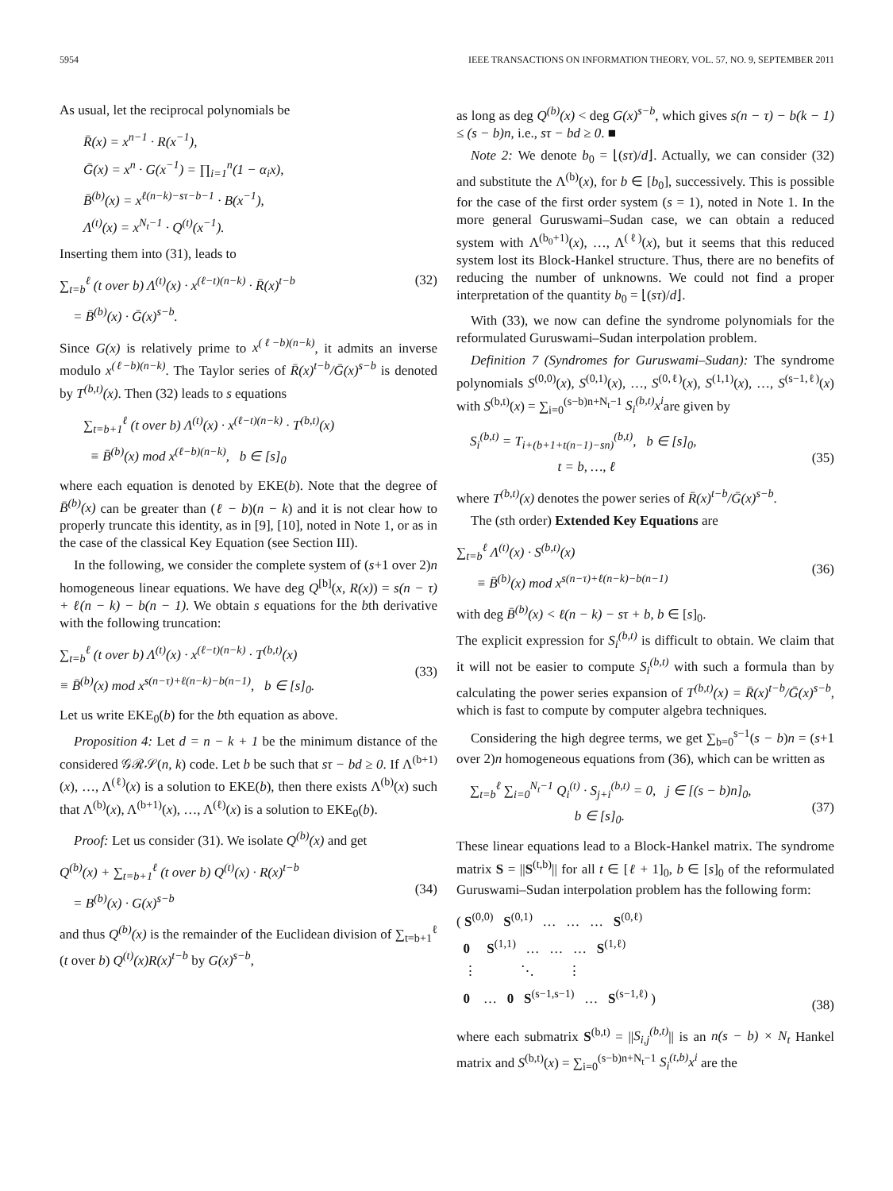5954 IEEE TRANSACTIONS ON INFORMATION THEORY, VOL. 57, NO. 9, SEPTEMBER 2011
As usual, let the reciprocal polynomials be
R̄(x) = x<sup>n−1</sup> · R(x<sup>−1</sup>),
Ḡ(x) = x<sup>n</sup> · G(x<sup>−1</sup>) = ∏<sub>i=1</sub><sup>n</sup>(1 − α<sub>i</sub>x),
B̄<sup>(b)</sup>(x) = x<sup>ℓ(n−k)−sτ−b−1</sup> · B(x<sup>−1</sup>),
Λ<sup>(t)</sup>(x) = x<sup>N<sub>t</sub>−1</sup> · Q<sup>(t)</sup>(x<sup>−1</sup>).
Inserting them into (31), leads to
∑<sub>t=b</sub><sup>ℓ</sup> (t over b) Λ<sup>(t)</sup>(x) · x<sup>(ℓ−t)(n−k)</sup> · R̄(x)<sup>t−b</sup>
= B̄<sup>(b)</sup>(x) · Ḡ(x)<sup>s−b</sup>. (32)
Since G(x) is relatively prime to x<sup>(ℓ−b)(n−k)</sup>, it admits an inverse modulo x<sup>(ℓ−b)(n−k)</sup>. The Taylor series of R̄(x)<sup>t−b</sup>/Ḡ(x)<sup>s−b</sup> is denoted by T<sup>(b,t)</sup>(x). Then (32) leads to s equations
∑<sub>t=b+1</sub><sup>ℓ</sup> (t over b) Λ<sup>(t)</sup>(x) · x<sup>(ℓ−t)(n−k)</sup> · T<sup>(b,t)</sup>(x)
≡ B̄<sup>(b)</sup>(x) mod x<sup>(ℓ−b)(n−k)</sup>, b ∈ [s]<sub>0</sub>
where each equation is denoted by EKE(b). Note that the degree of B̄<sup>(b)</sup>(x) can be greater than (ℓ − b)(n − k) and it is not clear how to properly truncate this identity, as in [9], [10], noted in Note 1, or as in the case of the classical Key Equation (see Section III).
In the following, we consider the complete system of (s+1 over 2)n homogeneous linear equations. We have deg Q<sup>[b]</sup>(x, R(x)) = s(n − τ) + ℓ(n − k) − b(n − 1). We obtain s equations for the bth derivative with the following truncation:
∑<sub>t=b</sub><sup>ℓ</sup> (t over b) Λ<sup>(t)</sup>(x) · x<sup>(ℓ−t)(n−k)</sup> · T<sup>(b,t)</sup>(x)
≡ B̄<sup>(b)</sup>(x) mod x<sup>s(n−τ)+ℓ(n−k)−b(n−1)</sup>, b ∈ [s]<sub>0</sub>.
(33)
Let us write EKE<sub>0</sub>(b) for the bth equation as above.
Proposition 4: Let d = n − k + 1 be the minimum distance of the considered 𝒢ℛ𝒮(n, k) code. Let b be such that sτ − bd ≥ 0. If Λ<sup>(b+1)</sup>(x), …, Λ<sup>(ℓ)</sup>(x) is a solution to EKE(b), then there exists Λ<sup>(b)</sup>(x) such that Λ<sup>(b)</sup>(x), Λ<sup>(b+1)</sup>(x), …, Λ<sup>(ℓ)</sup>(x) is a solution to EKE<sub>0</sub>(b).
Proof: Let us consider (31). We isolate Q<sup>(b)</sup>(x) and get
Q<sup>(b)</sup>(x) + ∑<sub>t=b+1</sub><sup>ℓ</sup> (t over b) Q<sup>(t)</sup>(x) · R(x)<sup>t−b</sup>
= B<sup>(b)</sup>(x) · G(x)<sup>s−b</sup>
(34)
and thus Q<sup>(b)</sup>(x) is the remainder of the Euclidean division of ∑<sub>t=b+1</sub><sup>ℓ</sup> (t over b) Q<sup>(t)</sup>(x)R(x)<sup>t−b</sup> by G(x)<sup>s−b</sup>,
as long as deg Q<sup>(b)</sup>(x) < deg G(x)<sup>s−b</sup>, which gives s(n − τ) − b(k − 1) ≤ (s − b)n, i.e., sτ − bd ≥ 0. ■
Note 2: We denote b<sub>0</sub> = ⌊(sτ)/d⌋. Actually, we can consider (32) and substitute the Λ<sup>(b)</sup>(x), for b ∈ [b<sub>0</sub>], successively. This is possible for the case of the first order system (s = 1), noted in Note 1. In the more general Guruswami–Sudan case, we can obtain a reduced system with Λ<sup>(b<sub>0</sub>+1)</sup>(x), …, Λ<sup>(ℓ)</sup>(x), but it seems that this reduced system lost its Block-Hankel structure. Thus, there are no benefits of reducing the number of unknowns. We could not find a proper interpretation of the quantity b<sub>0</sub> = ⌊(sτ)/d⌋.
With (33), we now can define the syndrome polynomials for the reformulated Guruswami–Sudan interpolation problem.
Definition 7 (Syndromes for Guruswami–Sudan): The syndrome polynomials S<sup>(0,0)</sup>(x), S<sup>(0,1)</sup>(x), …, S<sup>(0,ℓ)</sup>(x), S<sup>(1,1)</sup>(x), …, S<sup>(s−1,ℓ)</sup>(x) with S<sup>(b,t)</sup>(x) = ∑<sub>i=0</sub><sup>(s−b)n+N<sub>t</sub>−1</sup> S<sub>i</sub><sup>(b,t)</sup>x<sup>i</sup>are given by
S<sub>i</sub><sup>(b,t)</sup> = T<sub>i+(b+1+t(n−1)−sn)</sub><sup>(b,t)</sup>, b ∈ [s]<sub>0</sub>,
t = b, …, ℓ
(35)
where T<sup>(b,t)</sup>(x) denotes the power series of R̄(x)<sup>t−b</sup>/Ḡ(x)<sup>s−b</sup>.
The (sth order) Extended Key Equations are
∑<sub>t=b</sub><sup>ℓ</sup> Λ<sup>(t)</sup>(x) · S<sup>(b,t)</sup>(x)
≡ B̄<sup>(b)</sup>(x) mod x<sup>s(n−τ)+ℓ(n−k)−b(n−1)</sup>
(36)
with deg B̄<sup>(b)</sup>(x) < ℓ(n − k) − sτ + b, b ∈ [s]<sub>0</sub>.
The explicit expression for S<sub>i</sub><sup>(b,t)</sup> is difficult to obtain. We claim that it will not be easier to compute S<sub>i</sub><sup>(b,t)</sup> with such a formula than by calculating the power series expansion of T<sup>(b,t)</sup>(x) = R̄(x)<sup>t−b</sup>/Ḡ(x)<sup>s−b</sup>, which is fast to compute by computer algebra techniques.
Considering the high degree terms, we get ∑<sub>b=0</sub><sup>s−1</sup>(s − b)n = (s+1 over 2)n homogeneous equations from (36), which can be written as
∑<sub>t=b</sub><sup>ℓ</sup> ∑<sub>i=0</sub><sup>N<sub>t</sub>−1</sup> Q<sub>i</sub><sup>(t)</sup> · S<sub>j+i</sub><sup>(b,t)</sup> = 0, j ∈ [(s − b)n]<sub>0</sub>,
b ∈ [s]<sub>0</sub>.
(37)
These linear equations lead to a Block-Hankel matrix. The syndrome matrix S = ||S<sup>(t,b)</sup>|| for all t ∈ [ℓ + 1]<sub>0</sub>, b ∈ [s]<sub>0</sub> of the reformulated Guruswami–Sudan interpolation problem has the following form:
( S<sup>(0,0)</sup> S<sup>(0,1)</sup> … … … S<sup>(0,ℓ)</sup>
0 S<sup>(1,1)</sup> … … … S<sup>(1,ℓ)</sup>
⋮ ⋱ ⋮
0 … 0 S<sup>(s−1,s−1)</sup> … S<sup>(s−1,ℓ)</sup> )
(38)
where each submatrix S<sup>(b,t)</sup> = ||S<sub>i,j</sub><sup>(b,t)</sup>|| is an n(s − b) × N<sub>t</sub> Hankel matrix and S<sup>(b,t)</sup>(x) = ∑<sub>i=0</sub><sup>(s−b)n+N<sub>t</sub>−1</sup> S<sub>i</sub><sup>(t,b)</sup>x<sup>i</sup> are the